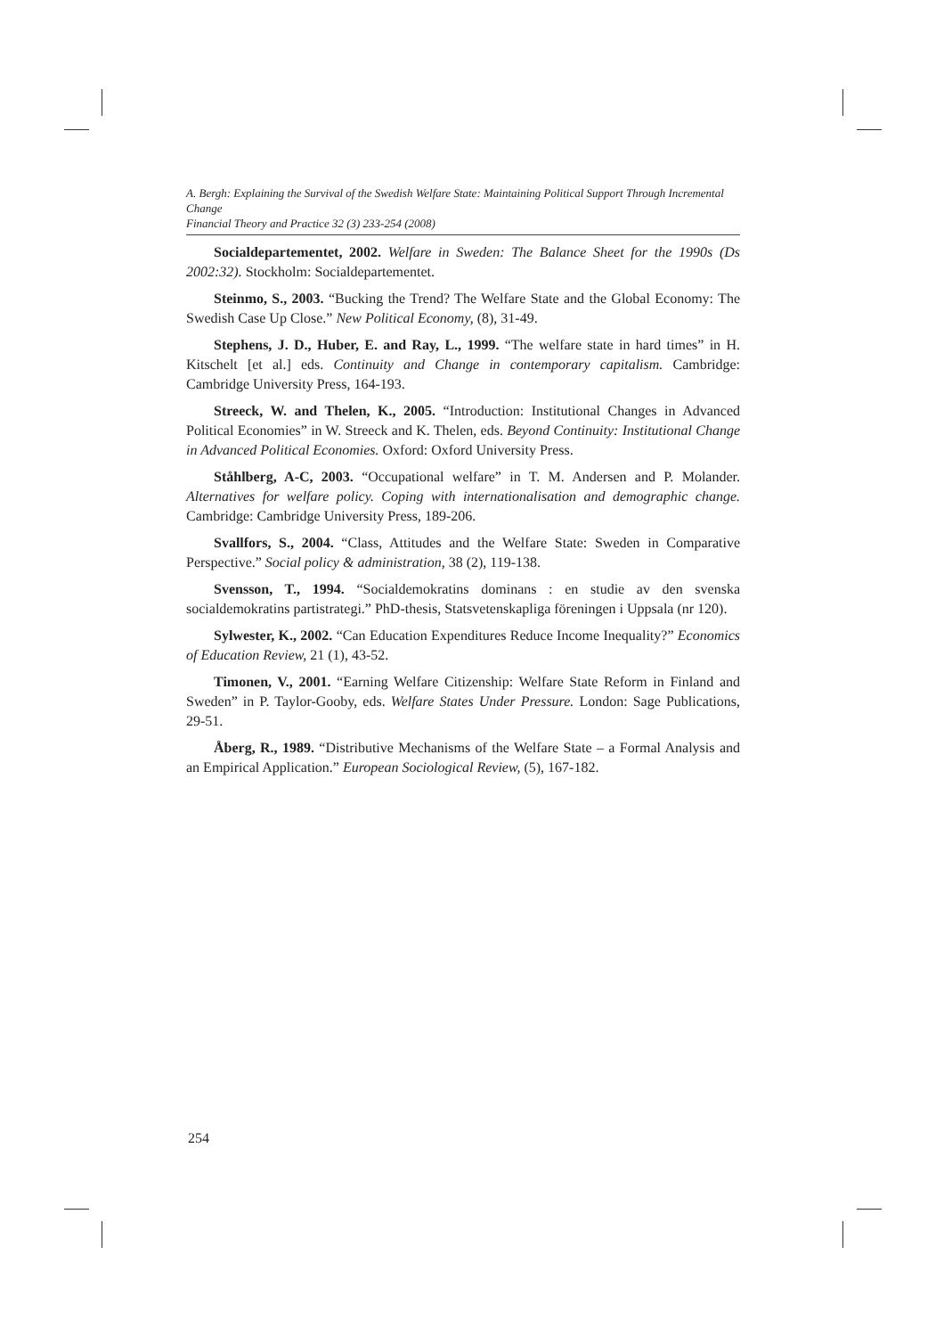A. Bergh: Explaining the Survival of the Swedish Welfare State: Maintaining Political Support Through Incremental Change
Financial Theory and Practice 32 (3) 233-254 (2008)
Socialdepartementet, 2002. Welfare in Sweden: The Balance Sheet for the 1990s (Ds 2002:32). Stockholm: Socialdepartementet.
Steinmo, S., 2003. “Bucking the Trend? The Welfare State and the Global Economy: The Swedish Case Up Close.” New Political Economy, (8), 31-49.
Stephens, J. D., Huber, E. and Ray, L., 1999. “The welfare state in hard times” in H. Kitschelt [et al.] eds. Continuity and Change in contemporary capitalism. Cambridge: Cambridge University Press, 164-193.
Streeck, W. and Thelen, K., 2005. “Introduction: Institutional Changes in Advanced Political Economies” in W. Streeck and K. Thelen, eds. Beyond Continuity: Institutional Change in Advanced Political Economies. Oxford: Oxford University Press.
Ståhlberg, A-C, 2003. “Occupational welfare” in T. M. Andersen and P. Molander. Alternatives for welfare policy. Coping with internationalisation and demographic change. Cambridge: Cambridge University Press, 189-206.
Svallfors, S., 2004. “Class, Attitudes and the Welfare State: Sweden in Comparative Perspective.” Social policy & administration, 38 (2), 119-138.
Svensson, T., 1994. “Socialdemokratins dominans : en studie av den svenska socialdemokratins partistrategi.” PhD-thesis, Statsvetenskapliga föreningen i Uppsala (nr 120).
Sylwester, K., 2002. “Can Education Expenditures Reduce Income Inequality?” Economics of Education Review, 21 (1), 43-52.
Timonen, V., 2001. “Earning Welfare Citizenship: Welfare State Reform in Finland and Sweden” in P. Taylor-Gooby, eds. Welfare States Under Pressure. London: Sage Publications, 29-51.
Åberg, R., 1989. “Distributive Mechanisms of the Welfare State – a Formal Analysis and an Empirical Application.” European Sociological Review, (5), 167-182.
254